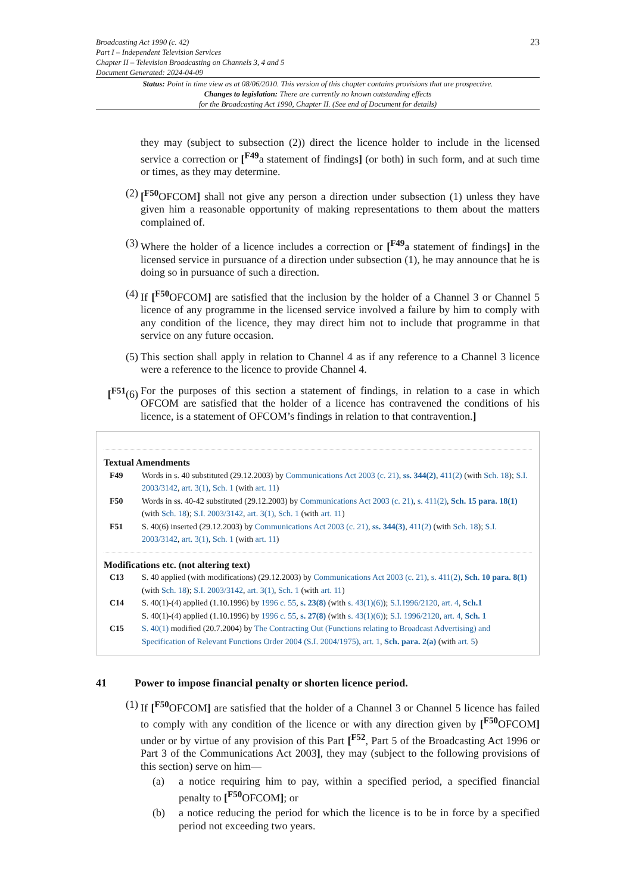Broadcasting Act 1990 (c. 42)
Part I – Independent Television Services
Chapter II – Television Broadcasting on Channels 3, 4 and 5
Document Generated: 2024-04-09
23
Status: Point in time view as at 08/06/2010. This version of this chapter contains provisions that are prospective.
Changes to legislation: There are currently no known outstanding effects
for the Broadcasting Act 1990, Chapter II. (See end of Document for details)
they may (subject to subsection (2)) direct the licence holder to include in the licensed service a correction or [<sup>F49</sup>a statement of findings] (or both) in such form, and at such time or times, as they may determine.
(2) [<sup>F50</sup>OFCOM] shall not give any person a direction under subsection (1) unless they have given him a reasonable opportunity of making representations to them about the matters complained of.
(3) Where the holder of a licence includes a correction or [<sup>F49</sup>a statement of findings] in the licensed service in pursuance of a direction under subsection (1), he may announce that he is doing so in pursuance of such a direction.
(4) If [<sup>F50</sup>OFCOM] are satisfied that the inclusion by the holder of a Channel 3 or Channel 5 licence of any programme in the licensed service involved a failure by him to comply with any condition of the licence, they may direct him not to include that programme in that service on any future occasion.
(5) This section shall apply in relation to Channel 4 as if any reference to a Channel 3 licence were a reference to the licence to provide Channel 4.
[<sup>F51</sup>(6)
For the purposes of this section a statement of findings, in relation to a case in which OFCOM are satisfied that the holder of a licence has contravened the conditions of his licence, is a statement of OFCOM’s findings in relation to that contravention.]
Textual Amendments
F49 Words in s. 40 substituted (29.12.2003) by Communications Act 2003 (c. 21), ss. 344(2), 411(2) (with Sch. 18); S.I. 2003/3142, art. 3(1), Sch. 1 (with art. 11)
F50 Words in ss. 40-42 substituted (29.12.2003) by Communications Act 2003 (c. 21), s. 411(2), Sch. 15 para. 18(1) (with Sch. 18); S.I. 2003/3142, art. 3(1), Sch. 1 (with art. 11)
F51 S. 40(6) inserted (29.12.2003) by Communications Act 2003 (c. 21), ss. 344(3), 411(2) (with Sch. 18); S.I. 2003/3142, art. 3(1), Sch. 1 (with art. 11)
Modifications etc. (not altering text)
C13 S. 40 applied (with modifications) (29.12.2003) by Communications Act 2003 (c. 21), s. 411(2), Sch. 10 para. 8(1) (with Sch. 18); S.I. 2003/3142, art. 3(1), Sch. 1 (with art. 11)
C14 S. 40(1)-(4) applied (1.10.1996) by 1996 c. 55, s. 23(8) (with s. 43(1)(6)); S.I.1996/2120, art. 4, Sch.1
S. 40(1)-(4) applied (1.10.1996) by 1996 c. 55, s. 27(8) (with s. 43(1)(6)); S.I. 1996/2120, art. 4, Sch. 1
C15 S. 40(1) modified (20.7.2004) by The Contracting Out (Functions relating to Broadcast Advertising) and Specification of Relevant Functions Order 2004 (S.I. 2004/1975), art. 1, Sch. para. 2(a) (with art. 5)
41 Power to impose financial penalty or shorten licence period.
(1) If [<sup>F50</sup>OFCOM] are satisfied that the holder of a Channel 3 or Channel 5 licence has failed to comply with any condition of the licence or with any direction given by [<sup>F50</sup>OFCOM] under or by virtue of any provision of this Part [<sup>F52</sup>, Part 5 of the Broadcasting Act 1996 or Part 3 of the Communications Act 2003], they may (subject to the following provisions of this section) serve on him—
(a) a notice requiring him to pay, within a specified period, a specified financial penalty to [<sup>F50</sup>OFCOM]; or
(b) a notice reducing the period for which the licence is to be in force by a specified period not exceeding two years.